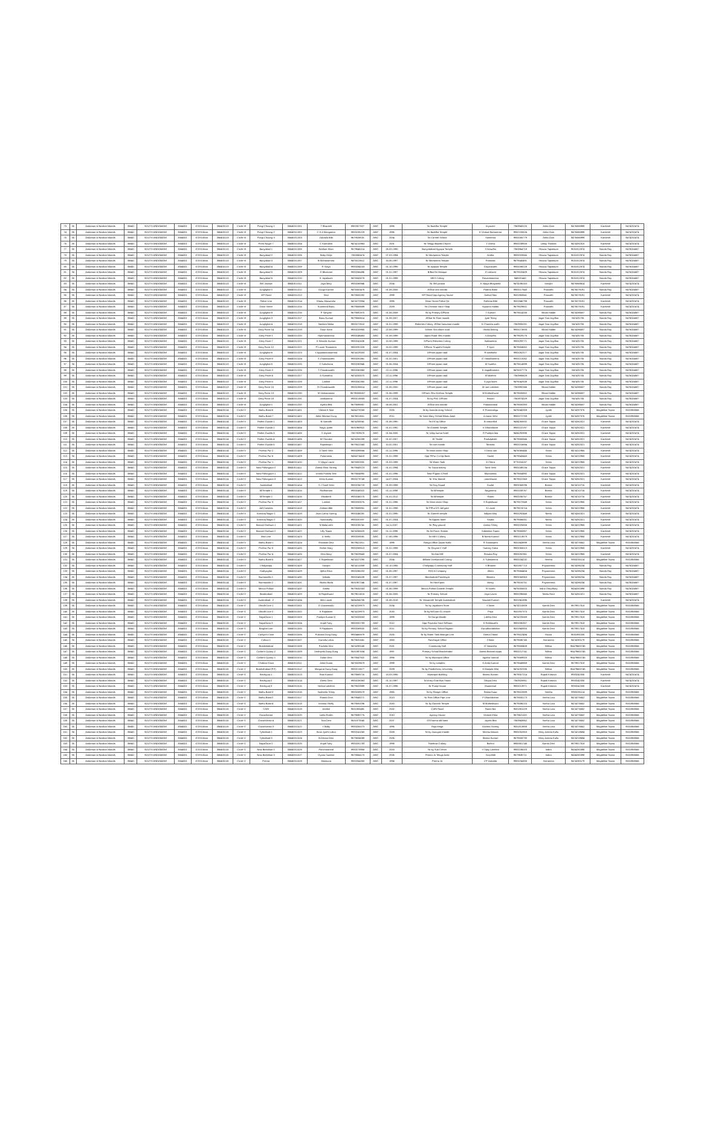| 73 | 35 | Andaman & Nicobar Islands | 35640 | SOUTH ANDAMANS | 3564001 | ICDSUrban | 356400113 | Circle-III | Pongi Chaung-1 | 35640011301 | T Bharathi | 8900927827 | AWC | 1996 | Nr Buddha Temple | Aryaveni | 7063943125 | Asha Gain | 9476066999 | Kamlesh | 9474232474 |
| 74 | 35 | Andaman & Nicobar Islands | 35640 | SOUTH ANDAMANS | 3564001 | ICDSUrban | 356400113 | Circle-III | Pongi Chaung-2 | 35640011302 | C H A Manganna | 9933235229 | AWC | 1996 | Nr Buddha Temple | K Venkat Narsamma | 9932105624 | Asha Gain | 9476066999 | Kamlesh | 9474232474 |
| 75 | 35 | Andaman & Nicobar Islands | 35640 | SOUTH ANDAMANS | 3564001 | ICDSUrban | 356400113 | Circle-III | Pongi Chaung-3 | 35640011303 | Zubaida Bibi | 9679538031 | AWC | 2004 | Nr Carmel School | Sameena | 9933265779 | Asha Gain | 9476066999 | Kamlesh | 9474232474 |
| 76 | 35 | Andaman & Nicobar Islands | 35640 | SOUTH ANDAMANS | 3564001 | ICDSUrban | 356400113 | Circle-III | Prem Nagar-7 | 35640011304 | C Kamalam | 9474210963 | AWC | 2001 | Nr Telugu Baptist Church | Y Geeta | 9933238926 | Lessy Thomas | 9474281510 | Kamlesh | 9474232474 |
| 77 | 35 | Andaman & Nicobar Islands | 35640 | SOUTH ANDAMANS | 3564001 | ICDSUrban | 356400113 | Circle-III | Bunyabad-1 | 35640011305 | Neelam Khan | 9679546114 | AWC | 26.03.1990 | Bunyadabad Ayyapa Temple | S Amudha | 7063864718 | Shazaz Tapassum | 9531812874 | Nanda Roy | 9476024687 |
| 78 | 35 | Andaman & Nicobar Islands | 35640 | SOUTH ANDAMANS | 3564001 | ICDSUrban | 356400113 | Circle-III | Bunyabad-2 | 35640011306 | Baby Girija | 7063065474 | AWC | 07.03.1994 | Nr Mariamma Temple | Anitha | 9933203845 | Shazaz Tapassum | 9531812874 | Nanda Roy | 9476024687 |
| 79 | 35 | Andaman & Nicobar Islands | 35640 | SOUTH ANDAMANS | 3564001 | ICDSUrban | 356400113 | Circle-III | Bunyabad-3 | 35640011307 | B Mohanamma | 9476013612 | AWC | 16.05.1997 | Nr Mariamma Temple | Parimala | 9679545491 | Shazaz Tapassum | 9531812874 | Nanda Roy | 9476024687 |
| 80 | 35 | Andaman & Nicobar Islands | 35640 | SOUTH ANDAMANS | 3564001 | ICDSUrban | 356400113 | Circle-III | Bunyabad-4 | 35640011308 | R Satya | 9933284153 | AWC | 01.10.1998 | Nr Ayappa Temple | Gayaravathi | 9933288228 | Shazaz Tapassum | 9531812874 | Nanda Roy | 9476024687 |
| 81 | 35 | Andaman & Nicobar Islands | 35640 | SOUTH ANDAMANS | 3564001 | ICDSUrban | 356400113 | Circle-III | Bunyabad-5 | 35640011309 | D Bhukiami | 9933266496 | AWC | 01.01.1997 | B/Bad Nr Mosque | G Lalaxmi | 9679520409 | Shazaz Tapassum | 9531812874 | Nanda Roy | 9476024687 |
| 82 | 35 | Andaman & Nicobar Islands | 35640 | SOUTH ANDAMANS | 3564001 | ICDSUrban | 356400113 | Circle-III | Bunyabad-6 | 35640011310 | K Jayalaxmi | 9476043078 | AWC | 01.01.1999 | MES Colony | Ravammamma | 946021442 | Shazaz Tapassum | 9531812874 | Nanda Roy | 9476024687 |
| 83 | 35 | Andaman & Nicobar Islands | 35640 | SOUTH ANDAMANS | 3564001 | ICDSUrban | 356400113 | Circle-III | INS Jarawa | 35640011311 | Jaya Mary | 9933268946 | AWC | 2004 | Nr INS jarawa | K Vijaya Bhayamla | 9474286163 | Sarojini | 9476068614 | Kamlesh | 9474232474 |
| 84 | 35 | Andaman & Nicobar Islands | 35640 | SOUTH ANDAMANS | 3564001 | ICDSUrban | 356400113 | Circle-III | Junglighat-2 | 35640011312 | Durga Kumari | 9476053478 | AWC | 01.08.2005 | J/Ghat ram mandir | Padma Bose | 9933217643 | Parwathi | 9476078191 | Nanda Roy | 9476024687 |
| 85 | 35 | Andaman & Nicobar Islands | 35640 | SOUTH ANDAMANS | 3564001 | ICDSUrban | 356400113 | Circle-III | VIP Road | 35640011313 | Devi | 9679500282 | AWC | 1999 | VIP Road Opp Agency house | Ambori Nez | 9531850641 | Parwathi | 9476078191 | Kamlesh | 9474232474 |
| 86 | 35 | Andaman & Nicobar Islands | 35640 | SOUTH ANDAMANS | 3564001 | ICDSUrban | 356400113 | Circle-III | Police Line | 35640011314 | Khuku Mazumdar | 9474270904 | AWC | 1996 | Dean Street Police Qtr | Fathima Bibi | 9531946798 | Parwathi | 9476078191 | Kamlesh | 9474232474 |
| 87 | 35 | Andaman & Nicobar Islands | 35640 | SOUTH ANDAMANS | 3564001 | ICDSUrban | 356400113 | Circle-III | Dean Street | 35640011315 | Kursheed Banu | 9679558689 | AWC | 2009 | Nr Chennai Store Shop | Suparna Halder | 9679529601 | Parwathi | 9476078191 | Kamlesh | 9474232474 |
| 88 | 35 | Andaman & Nicobar Islands | 35640 | SOUTH ANDAMANS | 3564001 | ICDSUrban | 356400113 | Circle-III | Junglighat-8 | 35640011316 | P Sanyasi | 9679591870 | AWC | 01.08.2008 | Nr by Primary D/Farm | T Kumari | 9679514256 | Sibani Halder | 9474286637 | Nanda Roy | 9476024687 |
| 89 | 35 | Andaman & Nicobar Islands | 35640 | SOUTH ANDAMANS | 3564001 | ICDSUrban | 356400113 | Circle-III | Junglighat-3 | 35640011317 | Banu Kumari | 9679568614 | AWC | 01.08.2007 | J/Ghat Nr Ram mandir | Jyoti Tirkey | | Jagat Tara Joydhar | 947425705 | Nanda Roy | 9476024687 |
| 90 | 35 | Andaman & Nicobar Islands | 35640 | SOUTH ANDAMANS | 3564001 | ICDSUrban | 356400113 | Circle-III | Junglighat-4 | 35640011318 | Neelam Nisha | 9933272610 | AWC | 01.01.1998 | Fisheries Colony J/Ghat hanuman mandir | K Chandra wathi | 7063905251 | Jagat Tara Joydhar | 947425705 | Nanda Roy | 9476024687 |
| 91 | 35 | Andaman & Nicobar Islands | 35640 | SOUTH ANDAMANS | 3564001 | ICDSUrban | 356400113 | Circle-III | Dairy Farm-14 | 35640011319 | Tarun Kanti | 9933233950 | AWC | 22.08.1999 | D/farm Sea shore road | Shoba belong | 9933273833 | Sibani Halder | 9474286637 | Nanda Roy | 9476024687 |
| 92 | 35 | Andaman & Nicobar Islands | 35640 | SOUTH ANDAMANS | 3564001 | ICDSUrban | 356400113 | Circle-III | Dairy Farm-1 | 35640011320 | Rukmaniamma | 9933246463 | AWC | 01.08.1998 | Japan Road Shiv mandir | S Amudha | 9679529176 | Jagat Tara Joydhar | 947425705 | Nanda Roy | 9476024687 |
| 93 | 35 | Andaman & Nicobar Islands | 35640 | SOUTH ANDAMANS | 3564001 | ICDSUrban | 356400113 | Circle-III | Dairy Farm-7 | 35640011321 | K Nirmala Kumari | 9933241636 | AWC | 15.08.1999 | D/Farm Fisheries Colony | Subbamma | 9933293771 | Jagat Tara Joydhar | 947425705 | Nanda Roy | 9476024687 |
| 94 | 35 | Andaman & Nicobar Islands | 35640 | SOUTH ANDAMANS | 3564001 | ICDSUrban | 356400113 | Circle-III | Dairy Farm-12 | 35640011322 | P Laxmi Thaiamma | 9933291328 | AWC | 16.02.1999 | D/Farm Tirupathi Temple | P Jyoti | 9679504562 | Jagat Tara Joydhar | 947425705 | Nanda Roy | 9476024687 |
| 95 | 35 | Andaman & Nicobar Islands | 35640 | SOUTH ANDAMANS | 3564001 | ICDSUrban | 356400113 | Circle-III | Junglighat-6 | 35640011323 | Y Appalanarasamma | 9474228303 | AWC | 01.07.2004 | D/Farm japan road | R tamilselvi | 9933262377 | Jagat Tara Joydhar | 947425705 | Nanda Roy | 9476024687 |
| 96 | 35 | Andaman & Nicobar Islands | 35640 | SOUTH ANDAMANS | 3564001 | ICDSUrban | 356400113 | Circle-III | Dairy Farm-8 | 35640011324 | S Chandravathi | 9933291861 | AWC | 01.02.2001 | D/Farm japan road | G Yasodhamma | 9933213262 | Jagat Tara Joydhar | 947425705 | Nanda Roy | 9476024687 |
| 97 | 35 | Andaman & Nicobar Islands | 35640 | SOUTH ANDAMANS | 3564001 | ICDSUrban | 356400113 | Circle-III | Junglighat-5 | 35640011325 | S Sulochana | 9933280945 | AWC | 01.06.2004 | D/Farm japan road | M Sunitha | 9679514899 | Jagat Tara Joydhar | 947425705 | Nanda Roy | 9476024687 |
| 98 | 35 | Andaman & Nicobar Islands | 35640 | SOUTH ANDAMANS | 3564001 | ICDSUrban | 356400113 | Circle-III | Dairy Farm-3 | 35640011326 | T Chandravathi | 9933260860 | AWC | 22.11.1996 | D/Farm japan road | K Jagadhamma | 9476027776 | Jagat Tara Joydhar | 947425705 | Nanda Roy | 9476024687 |
| 99 | 35 | Andaman & Nicobar Islands | 35640 | SOUTH ANDAMANS | 3564001 | ICDSUrban | 356400113 | Circle-III | Dairy Farm-4 | 35640011327 | A Sumathra | 9474253070 | AWC | 22.11.1996 | D/Farm japan road | M lakshmi | 7063985629 | Jagat Tara Joydhar | 947425705 | Nanda Roy | 9476024687 |
| 100 | 35 | Andaman & Nicobar Islands | 35640 | SOUTH ANDAMANS | 3564001 | ICDSUrban | 356400113 | Circle-III | Dairy Farm-5 | 35640011328 | Lashmi | 9933262350 | AWC | 22.11.1996 | D/Farm japan road | S jaya laxmi | 9476042538 | Jagat Tara Joydhar | 947425705 | Nanda Roy | 9476024687 |
| 101 | 35 | Andaman & Nicobar Islands | 35640 | SOUTH ANDAMANS | 3564001 | ICDSUrban | 356400113 | Circle-III | Dairy Farm-15 | 35640011329 | R Chandrawathi | 9933235614 | AWC | 01.05.2000 | D/Farm japan road | M ram Lakshmi | 7063992346 | Sibani Halder | 9474286637 | Nanda Roy | 9476024687 |
| 102 | 35 | Andaman & Nicobar Islands | 35640 | SOUTH ANDAMANS | 3564001 | ICDSUrban | 356400113 | Circle-III | Dairy Farm-13 | 35640011330 | M Venkatamma | 96795006557 | AWC | 01.06.1999 | D/Farm Shiv Krishna Temple | M Kotheshwari | 9679505852 | Sibani Halder | 9474286637 | Nanda Roy | 9476024687 |
| 103 | 35 | Andaman & Nicobar Islands | 35640 | SOUTH ANDAMANS | 3564001 | ICDSUrban | 356400113 | Circle-III | Dairy Farm-18 | 35640011331 | Janikamma | 9933218883 | AWC | 01.07.2004 | Nr by PHC D/Farm | Eswari | 7063974329 | Jagat Tara Joydhar | 947425705 | Nanda Roy | 9476024687 |
| 104 | 35 | Andaman & Nicobar Islands | 35640 | SOUTH ANDAMANS | 3564001 | ICDSUrban | 356400113 | Circle-III | Junglighat-1 | 35640011332 | Ayisha Bibi | 9679598857 | AWC | 06.08.2001 | J/Ghat ram mandir | Palaniammal | 9679500393 | Sibani Halder | 9474286637 | Nanda Roy | 9476024687 |
| 105 | 35 | Andaman & Nicobar Islands | 35640 | SOUTH ANDAMANS | 3564001 | ICDSUrban | 356400114 | Circle-IV | Bathu Basti-6 | 35640011401 | Vilasini K Nair | 9434278268 | AWC | 2005 | Nr by Ananda marg School | K Ponnaalagu | 9476045359 | Jyothi | 9474287076 | Magdeline Topno | 9531958566 |
| 106 | 35 | Andaman & Nicobar Islands | 35640 | SOUTH ANDAMANS | 3564001 | ICDSUrban | 356400114 | Circle-IV | Bathu Basti-7 | 35640011402 | Asha Niketan Dung | 9476011661 | AWC | 2011 | Nr Saint Mary School Bhatu basti | A maria Selvi | 9933272769 | Jyothi | 9474287076 | Magdeline Topno | 9531958566 |
| 107 | 35 | Andaman & Nicobar Islands | 35640 | SOUTH ANDAMANS | 3564001 | ICDSUrban | 356400114 | Circle-IV | Pather Gudda-1 | 35640011403 | B Sumathi | 9474259041 | AWC | 01.08.1990 | Nr E/City Office | B Vasanthal | 9434260832 | Grace Toppo | 9474262021 | Kamlesh | 9474232474 |
| 108 | 35 | Andaman & Nicobar Islands | 35640 | SOUTH ANDAMANS | 3564001 | ICDSUrban | 356400114 | Circle-IV | Pather Gudda-2 | 35640011404 | Naga Jyothi | 9531968922 | AWC | 01.01.1992 | Nr Ganesh Temple | E Dhanalaxmi | 9933222197 | Grace Toppo | 9474262021 | Kamlesh | 9474232474 |
| 109 | 35 | Andaman & Nicobar Islands | 35640 | SOUTH ANDAMANS | 3564001 | ICDSUrban | 356400114 | Circle-IV | Pather Gudda-3 | 35640011405 | S Jayanti | 7557828570 | AWC | 01.04.2005 | Nr Uday kumar hotel | R Pushpa lata | 9434292896 | Grace Toppo | 9474262021 | Kamlesh | 9474232474 |
| 110 | 35 | Andaman & Nicobar Islands | 35640 | SOUTH ANDAMANS | 3564001 | ICDSUrban | 356400114 | Circle-IV | Pather Gudda-4 | 35640011406 | M Chandra | 9474255288 | AWC | 01.02.2007 | JK Textile | Pankajakshi | 9679560846 | Grace Toppo | 9474262021 | Kamlesh | 9474232474 |
| 111 | 35 | Andaman & Nicobar Islands | 35640 | SOUTH ANDAMANS | 3564001 | ICDSUrban | 356400114 | Circle-IV | Pather Gudda-5 | 35640011407 | Rajeshwari | 9679522343 | AWC | 15.02.2001 | Nr ram mandir | Nirmala | 9933216694 | Grace Toppo | 9474262021 | Kamlesh | 9474232474 |
| 112 | 35 | Andaman & Nicobar Islands | 35640 | SOUTH ANDAMANS | 3564001 | ICDSUrban | 356400114 | Circle-IV | Prothra Pur-2 | 35640011408 | A Tamil Selvi | 9933289584 | AWC | 01.11.1998 | Nr Mani ration Shop | S Deva rani | 9476065446 | Smita | 9474222955 | Kamlesh | 9474232474 |
| 113 | 35 | Andaman & Nicobar Islands | 35640 | SOUTH ANDAMANS | 3564001 | ICDSUrban | 356400114 | Circle-IV | Prothra Pur-6 | 35640011409 | Pulamesia | 9434274418 | AWC | 01.01.1998 | Opp P/Pur Co-Op.Bank | Savitri | 9679543443 | Smita | 9474222955 | Kamlesh | 9474232474 |
| 114 | 35 | Andaman & Nicobar Islands | 35640 | SOUTH ANDAMANS | 3564001 | ICDSUrban | 356400114 | Circle-IV | Prothra Pur-1 | 35640011410 | S Vijaya Laxmi | 9476002831 | AWC | 01.03.1999 | Nr Water Tank | K Chitra | 9775324187 | Smita | 9474222955 | Kamlesh | 9474232474 |
| 115 | 35 | Andaman & Nicobar Islands | 35640 | SOUTH ANDAMANS | 3564001 | ICDSUrban | 356400114 | Circle-IV | New Pahargaon-2 | 35640011411 | Amina Elina Soreng | 9679549123 | AWC | 01.01.1994 | Nr Tazza bakery | Tamil Selvi | 9933249134 | Grace Toppo | 9474262021 | Kamlesh | 9474232474 |
| 116 | 35 | Andaman & Nicobar Islands | 35640 | SOUTH ANDAMANS | 3564001 | ICDSUrban | 356400114 | Circle-IV | New Pahargaon-1 | 35640011412 | Urmila Prabha Tete | 9679504992 | AWC | 01.01.1996 | New P/gaon C/Hall | Muniamma | 9679504992 | Grace Toppo | 9474262021 | Kamlesh | 9474232474 |
| 117 | 35 | Andaman & Nicobar Islands | 35640 | SOUTH ANDAMANS | 3564001 | ICDSUrban | 356400114 | Circle-IV | New Pahargaon-3 | 35640011413 | Vinita Kumari | 9933278748 | AWC | 14.07.2004 | Nr Shiv Mandir | rameshwari | 9679522343 | Grace Toppo | 9474262021 | Kamlesh | 9474232474 |
| 118 | 35 | Andaman & Nicobar Islands | 35640 | SOUTH ANDAMANS | 3564001 | ICDSUrban | 356400114 | Circle-IV | Austinabad | 35640011414 | S J Tamil Selvi | 9933236719 | AWC | 01.09.1998 | Nr Dog Squad | Ezulai | 9933268296 | Beena | 9474210716 | Kamlesh | 9474232474 |
| 119 | 35 | Andaman & Nicobar Islands | 35640 | SOUTH ANDAMANS | 3564001 | ICDSUrban | 356400114 | Circle-IV | M/Temple-1 | 35640011415 | Radhamani | 9933248322 | AWC | 01.11.1998 | Nr M/temple | Nagamma | 9933208767 | Beena | 9474210716 | Kamlesh | 9474232474 |
| 120 | 35 | Andaman & Nicobar Islands | 35640 | SOUTH ANDAMANS | 3564001 | ICDSUrban | 356400114 | Circle-IV | M/Temple-2 | 35640011416 | Elizabeth | 9933248275 | AWC | 01.01.2012 | Nr M/temple | Shanti | 9933206767 | Beena | 9474210716 | Kamlesh | 9474232474 |
| 121 | 35 | Andaman & Nicobar Islands | 35640 | SOUTH ANDAMANS | 3564001 | ICDSUrban | 356400114 | Circle-IV | Prothra Pur-3 | 35640011417 | Lashmi | 9933253076 | AWC | 01.01.1996 | Nr Mani ration Shop | S Rajeshwari | 9679572849 | Smita | 9474222955 | Kamlesh | 9474232474 |
| 122 | 35 | Andaman & Nicobar Islands | 35640 | SOUTH ANDAMANS | 3564001 | ICDSUrban | 356400114 | Circle-IV | Jail Complex | 35640011418 | Zaitoon Bibi | 9679588851 | AWC | 01.01.1998 | Nr P/Pur DS Jail gate | K Laxmi | 9679574714 | Smita | 9474222955 | Kamlesh | 9474232474 |
| 123 | 35 | Andaman & Nicobar Islands | 35640 | SOUTH ANDAMANS | 3564001 | ICDSUrban | 356400114 | Circle-IV | Kamaraj Nagar-1 | 35640011419 | Jivan Latha Soreng | 9933246281 | AWC | 01.01.1995 | Nr Ganesh temple | Bibyna Minj | 9933292448 | Neelu | 9474261521 | Kamlesh | 9474232474 |
| 124 | 35 | Andaman & Nicobar Islands | 35640 | SOUTH ANDAMANS | 3564001 | ICDSUrban | 356400114 | Circle-IV | Kamaraj Nagar-2 | 35640011420 | Sundravally | 9933281837 | AWC | 01.07.2004 | Nr Appolo hotel | Sarala | 9679566051 | Neelu | 9474261521 | Kamlesh | 9474232474 |
| 125 | 35 | Andaman & Nicobar Islands | 35640 | SOUTH ANDAMANS | 3564001 | ICDSUrban | 356400114 | Circle-IV | Barood Godown-1 | 35640011421 | N Malarvizhi | 9933235741 | AWC | 14.11.2007 | Nr Play ground | Anima Tirkey | 9933225856 | Smita | 9474222955 | Kamlesh | 9474232474 |
| 126 | 35 | Andaman & Nicobar Islands | 35640 | SOUTH ANDAMANS | 3564001 | ICDSUrban | 356400114 | Circle-IV | Barood Godown-2 | 35640011422 | Lilly Toppo | 9474256625 | AWC | 01.11.1998 | Nr Air Force Station | Sabestina Topno | 9679560867 | Smita | 9474222955 | Kamlesh | 9474232474 |
| 127 | 35 | Andaman & Nicobar Islands | 35640 | SOUTH ANDAMANS | 3564001 | ICDSUrban | 356400114 | Circle-IV | Bird Line | 35640011423 | A Stella | 9933259081 | AWC | 17.08.1996 | Nr MES Colony | B Neela Kumari | 9933213879 | Smita | 9474222955 | Kamlesh | 9474232474 |
| 128 | 35 | Andaman & Nicobar Islands | 35640 | SOUTH ANDAMANS | 3564001 | ICDSUrban | 356400114 | Circle-IV | Bathu Basti-1 | 35640011424 | Shivanati Devi | 9679521811 | AWC | 1998 | Ranga Office Japan Nalla | R Saraswathi | 9531843699 | Sneha Lata | 9474276652 | Magdeline Topno | 9531958566 |
| 129 | 35 | Andaman & Nicobar Islands | 35640 | SOUTH ANDAMANS | 3564001 | ICDSUrban | 356400114 | Circle-IV | Prothra Pur-5 | 35640011425 | Esther Mary | 9933269513 | AWC | 01.01.1998 | Nr Divyam C Hall | Sumary Xalxo | 9933265513 | Smita | 9474222955 | Kamlesh | 9474232474 |
| 130 | 35 | Andaman & Nicobar Islands | 35640 | SOUTH ANDAMANS | 3564001 | ICDSUrban | 356400114 | Circle-IV | Prothra Pur-4 | 35640011426 | Dina Mary | 9679529643 | AWC | 01.07.2004 | Nr Atta Mill | Renuka Roy | 9933282361 | Smita | 9474222955 | Kamlesh | 9474232474 |
| 131 | 35 | Andaman & Nicobar Islands | 35640 | SOUTH ANDAMANS | 3564001 | ICDSUrban | 356400114 | Circle-IV | Bathu Basti-5 | 35640011427 | S Rajeshwari | 9474227090 | AWC | 2004 | B/Basti Vivekanand Colony | E Tulasamma | 9933204232 | Smitha | 9933235114 | Magdeline Topno | 9531958566 |
| 132 | 35 | Andaman & Nicobar Islands | 35640 | SOUTH ANDAMANS | 3564001 | ICDSUrban | 356400114 | Circle-IV | Chidyatapu | 35640011428 | Sarojini | 9474212859 | AWC | 02.10.1985 | Chidiytapu Community Hall | S Bhoomi | 9531807713 | Priyaramma | 9474286234 | Nanda Roy | 9476024687 |
| 133 | 35 | Andaman & Nicobar Islands | 35640 | SOUTH ANDAMANS | 3564001 | ICDSUrban | 356400114 | Circle-IV | Kodiyaghat | 35640011429 | Ajitha Ekka | 9933266203 | AWC | 01.05.1997 | RGCA Company | Alima | 9679564404 | Priyaramma | 9474286234 | Nanda Roy | 9476024687 |
| 134 | 35 | Andaman & Nicobar Islands | 35640 | SOUTH ANDAMANS | 3564001 | ICDSUrban | 356400114 | Circle-IV | Burmanalla-1 | 35640011430 | Valsala | 9933245539 | AWC | 01.07.1997 | Beodnabad Panchayat | Illamma | 9933268363 | Priyaramma | 9474286234 | Nanda Roy | 9476024687 |
| 135 | 35 | Andaman & Nicobar Islands | 35640 | SOUTH ANDAMANS | 3564001 | ICDSUrban | 356400114 | Circle-IV | Burmanalla-2 | 35640011431 | Shalini Barla | 9531907246 | AWC | 01.07.1997 | Nr Hotel park | Mercy | 9679516751 | Priyaramma | 9474286234 | Nanda Roy | 9476024687 |
| 136 | 35 | Andaman & Nicobar Islands | 35640 | SOUTH ANDAMANS | 3564001 | ICDSUrban | 356400114 | Circle-IV | Mecca Pahad | 35640011432 | Anitha | 9679532053 | AWC | 01.06.1998 | Mecca Pahad Ganesh Temple | N Santhi | 9476005615 | Indra Choudhary | 9434250398 | Nanda Roy | 9476024687 |
| 137 | 35 | Andaman & Nicobar Islands | 35640 | SOUTH ANDAMANS | 3564001 | ICDSUrban | 356400114 | Circle-IV | Beodnabad | 35640011433 | M Rajeshwari | 9679511816 | AWC | 01.06.2005 | Nr Primary School | Jaya Laxmi | 9933296840 | Neelu Rani | 9474261521 | Nanda Roy | 9476024687 |
| 138 | 35 | Andaman & Nicobar Islands | 35640 | SOUTH ANDAMANS | 3564001 | ICDSUrban | 356400114 | Circle-IV | Austinabad - 2 | 35640011434 | Mini Laxmi | 9434264706 | AWC | 01.06.2018 | Nr Viswanath Temple Austinabad | Sawanti Kumari | 9531941896 | | | Kamlesh | 9474232474 |
| 139 | 35 | Andaman & Nicobar Islands | 35640 | SOUTH ANDAMANS | 3564001 | ICDSUrban | 356400115 | Circle-V | Dhodh Line-1 | 35640011501 | G Vooveswulu | 9474228973 | AWC | 2004 | Nr by Jayalaxmi Store | S laxmi | 9474210809 | Kamla Devi | 9679917518 | Magdeline Topno | 9531958566 |
| 140 | 35 | Andaman & Nicobar Islands | 35640 | SOUTH ANDAMANS | 3564001 | ICDSUrban | 356400115 | Circle-V | Dhodh Line-2 | 35640011502 | K Rajalaxmi | 9474228973 | AWC | 2016 | Nr by N/Gaon GL church | Priya | 9531937375 | Kamla Devi | 9679917518 | Magdeline Topno | 9531958566 |
| 141 | 35 | Andaman & Nicobar Islands | 35640 | SOUTH ANDAMANS | 3564001 | ICDSUrban | 356400115 | Circle-V | NayaGaon-1 | 35640011503 | Pushpa Kumari K | 9476033553 | AWC | 1999 | Nr Durga Mandir | Lalitha Devi | 9474225569 | Kamla Devi | 9679917518 | Magdeline Topno | 9531958566 |
| 142 | 35 | Andaman & Nicobar Islands | 35640 | SOUTH ANDAMANS | 3564001 | ICDSUrban | 356400115 | Circle-V | NayaGaon-3 | 35640011504 | Anjali Tutty | 9933281783 | AWC | 2012 | Opp Priyanka Store N/Gaon | K Rekhavathi | 9933285307 | Kamla Devi | 9679917518 | Magdeline Topno | 9531958566 |
| 143 | 35 | Andaman & Nicobar Islands | 35640 | SOUTH ANDAMANS | 3564001 | ICDSUrban | 356400115 | Circle-V | Barghat Line | 35640011505 | R Rajalaxmi | 9933268632 | AWC | 2011 | Nr by Primary School Nigaon | Gurudhanlakshmi | 9531940900 | Kamla Devi | 9679917518 | Magdeline Topno | 9531958566 |
| 144 | 35 | Andaman & Nicobar Islands | 35640 | SOUTH ANDAMANS | 3564001 | ICDSUrban | 356400115 | Circle-V | Carbyn's Cove | 35640011506 | Pulcaria Dung Dung | 9933465978 | AWC | 2005 | Nr by Water Tank Bhargat Line | Geeta Chand | 9679522494 | Rauta | 9531891030 | Magdeline Topno | 9531958566 |
| 145 | 35 | Andaman & Nicobar Islands | 35640 | SOUTH ANDAMANS | 3564001 | ICDSUrban | 356400115 | Circle-V | Calicut-1 | 35640011507 | Karmila Lakra | 9679531661 | AWC | 1963 | Panchayat Office | Chinta | 9679586745 | Sairamma | 9474280179 | Magdeline Topno | 9531958566 |
| 146 | 35 | Andaman & Nicobar Islands | 35640 | SOUTH ANDAMANS | 3564001 | ICDSUrban | 356400115 | Circle-V | Brookshabad | 35640011508 | Pachola Devi | 9474280140 | AWC | 2001 | Community Hall | G Vasantha | 9679508408 | Nilima | 96479663745 | Magdeline Topno | 9531958566 |
| 147 | 35 | Andaman & Nicobar Islands | 35640 | SOUTH ANDAMANS | 3564001 | ICDSUrban | 356400115 | Circle-V | Carbin's Quarry-2 | 35640011509 | Unshwela Dung Dung | 9531887634 | AWC | 1997 | Primary School Brookshabd | Anima Basanti toppo | 9933212741 | Nilima | 96479663745 | Magdeline Topno | 9531958566 |
| 148 | 35 | Andaman & Nicobar Islands | 35640 | SOUTH ANDAMANS | 3564001 | ICDSUrban | 356400115 | Circle-V | Carbin's Quarry-1 | 35640011510 | Dulari Devi | 9679547922 | AWC | 1996 | Nr by Municipal Office | Agatha Samad | 9679569920 | Nilima | 96479663745 | Magdeline Topno | 9531958566 |
| 149 | 35 | Andaman & Nicobar Islands | 35640 | SOUTH ANDAMANS | 3564001 | ICDSUrban | 356400115 | Circle-V | Chakkar Gaon | 35640011511 | Anita Dunia | 9476028678 | AWC | 1999 | Nr by complex | K Anita Kumari | 9679548869 | Kamla Devi | 9679917518 | Magdeline Topno | 9531958566 |
| 150 | 35 | Andaman & Nicobar Islands | 35640 | SOUTH ANDAMANS | 3564001 | ICDSUrban | 356400115 | Circle-V | Brookshabad (PS) | 35640011512 | Margarat Dung Dung | 9933213677 | AWC | 2009 | Nr by Pondicherry University | K Manjula Minj | 9474202335 | Nilima | 96479663745 | Magdeline Topno | 9531958566 |
| 151 | 35 | Andaman & Nicobar Islands | 35640 | SOUTH ANDAMANS | 3564001 | ICDSUrban | 356400115 | Circle-V | Brichgunj-1 | 35640011513 | Rani Kumari | 9679569716 | AWC | 18.03.1985 | Municipal Building | Beena Kumari | 9679557214 | Rupali Kirtonia | 9933242330 | Kamlesh | 9474232474 |
| 152 | 35 | Andaman & Nicobar Islands | 35640 | SOUTH ANDAMANS | 3564001 | ICDSUrban | 356400115 | Circle-V | Brichgunj-2 | 35640011514 | Geeta Devi | 9933238363 | AWC | 01.10.1997 | Nr Army Gate Bus Stand | Dhupa Devi | 7063925951 | Rupali Kirtonia | 9933242330 | Kamlesh | 9474232474 |
| 153 | 35 | Andaman & Nicobar Islands | 35640 | SOUTH ANDAMANS | 3564001 | ICDSUrban | 356400115 | Circle-V | Brichgunj-3 | 35640011515 | Venkat Lakshmi | 9679520989 | AWC | 01.07.1996 | Nr Pump House | Mutammal | 9933213971 | Rupali Kirtonia | 9933242330 | Kamlesh | 9474232474 |
| 154 | 35 | Andaman & Nicobar Islands | 35640 | SOUTH ANDAMANS | 3564001 | ICDSUrban | 356400115 | Circle-V | Bathu Basti-3 | 35640011516 | Susheela Tirkey | 9933258578 | AWC | 1985 | Nr by Ranger Office | Rajina Kujur | 9679522689 | Smitha | 9933235114 | Magdeline Topno | 9531958566 |
| 155 | 35 | Andaman & Nicobar Islands | 35640 | SOUTH ANDAMANS | 3564001 | ICDSUrban | 356400115 | Circle-V | Bathu Basti-2 | 35640011517 | Shanta Devi | 9679548271 | AWC | 2013 | Nr Post Office Pipe Line | P Dhanlakshmi | 9679500173 | Sneha Lata | 9474276652 | Magdeline Topno | 9531958566 |
| 156 | 35 | Andaman & Nicobar Islands | 35640 | SOUTH ANDAMANS | 3564001 | ICDSUrban | 356400115 | Circle-V | Bathu Basti-4 | 35640011518 | Immina Shelly | 9679500196 | AWC | 2000 | Nr by Ganesh Temple | M Maheshwari | 9679586215 | Sneha Lata | 9474276652 | Magdeline Topno | 9531958566 |
| 157 | 35 | Andaman & Nicobar Islands | 35640 | SOUTH ANDAMANS | 3564001 | ICDSUrban | 356400115 | Circle-V | CARI | 35640011519 | Jeethni | 9531805491 | AWC | 2002 | CARI Road | Ranni Bai | 9531881229 | Sneha Lata | 9474276652 | Magdeline Topno | 9531958566 |
| 158 | 35 | Andaman & Nicobar Islands | 35640 | SOUTH ANDAMANS | 3564001 | ICDSUrban | 356400115 | Circle-V | Garacharma | 35640011520 | Leela Roslin | 9679590776 | AWC | 2010 | Agency House | Vinsent Ekka | 9679521100 | Sneha Lata | 9474276652 | Magdeline Topno | 9531958566 |
| 159 | 35 | Andaman & Nicobar Islands | 35640 | SOUTH ANDAMANS | 3564001 | ICDSUrban | 356400115 | Circle-V | Garacharma-4 | 35640011521 | Tara Devi | 9531873040 | AWC | 2007 | G/Charma old basti | Joyreb Bibi | 7063943862 | Sneha Lata | 9474276652 | Magdeline Topno | 9531958566 |
| 160 | 35 | Andaman & Nicobar Islands | 35640 | SOUTH ANDAMANS | 3564001 | ICDSUrban | 356400115 | Circle-V | Garacharma-3 | 35640011522 | Y Baby | 9933255273 | AWC | 1996 | Raja Mega | Xaviera Soreng | 9531813858 | Sneha Lata | 9474276652 | Magdeline Topno | 9531958566 |
| 161 | 35 | Andaman & Nicobar Islands | 35640 | SOUTH ANDAMANS | 3564001 | ICDSUrban | 356400115 | Circle-V | Tylerabad-1 | 35640011523 | Kiran Jyothi Lakra | 9933241050 | AWC | 2008 | Nr by murugan mandir | Meenu biswas | 9933252853 | Mary Jasinta Kullu | 9474218684 | Magdeline Topno | 9531958566 |
| 162 | 35 | Andaman & Nicobar Islands | 35640 | SOUTH ANDAMANS | 3564001 | ICDSUrban | 356400115 | Circle-V | Tylerabad-II | 35640011524 | B.Deepa Devi | 9679504088 | AWC | 2006 | | Beena Kumari | 9679508730 | Mary Jasinta Kullu | 9474218684 | Magdeline Topno | 9531958566 |
| 163 | 35 | Andaman & Nicobar Islands | 35640 | SOUTH ANDAMANS | 3564001 | ICDSUrban | 356400115 | Circle-V | NayaGaon-2 | 35640011525 | Anjali Tutty | 9933281783 | AWC | 1998 | Rainbow Colony | Bichini | 8900851746 | Kamla Devi | 9679917518 | Magdeline Topno | 9531958566 |
| 164 | 35 | Andaman & Nicobar Islands | 35640 | SOUTH ANDAMANS | 3564001 | ICDSUrban | 356400115 | Circle-V | New Bimblitan-2 | 35640011526 | Panchmaneal | 9933278958 | AWC | 2003 | Nr by Sub Centre | V Vijay Lakshmi | 9933236020 | Indira | 9434250398 | Magdeline Topno | 9531958566 |
| 165 | 35 | Andaman & Nicobar Islands | 35640 | SOUTH ANDAMANS | 3564001 | ICDSUrban | 356400115 | Circle-V | New Bimblitan-3 | 35640011527 | Gyana Sundari | 9679564170 | AWC | 2006 | Prema Jn Teluga basti | Sara Bibi | 9679530711 | Indira | 9434250398 | Magdeline Topno | 9531958566 |
| 166 | 35 | Andaman & Nicobar Islands | 35640 | SOUTH ANDAMANS | 3564001 | ICDSUrban | 356400115 | Circle-V | Prema | 35640011528 | Maimuna | 9933264350 | AWC | 1994 | Prema Jn | CP Zubaida | 9933234305 | Sairamma | 9474280179 | Magdeline Topno | 9531958566 |